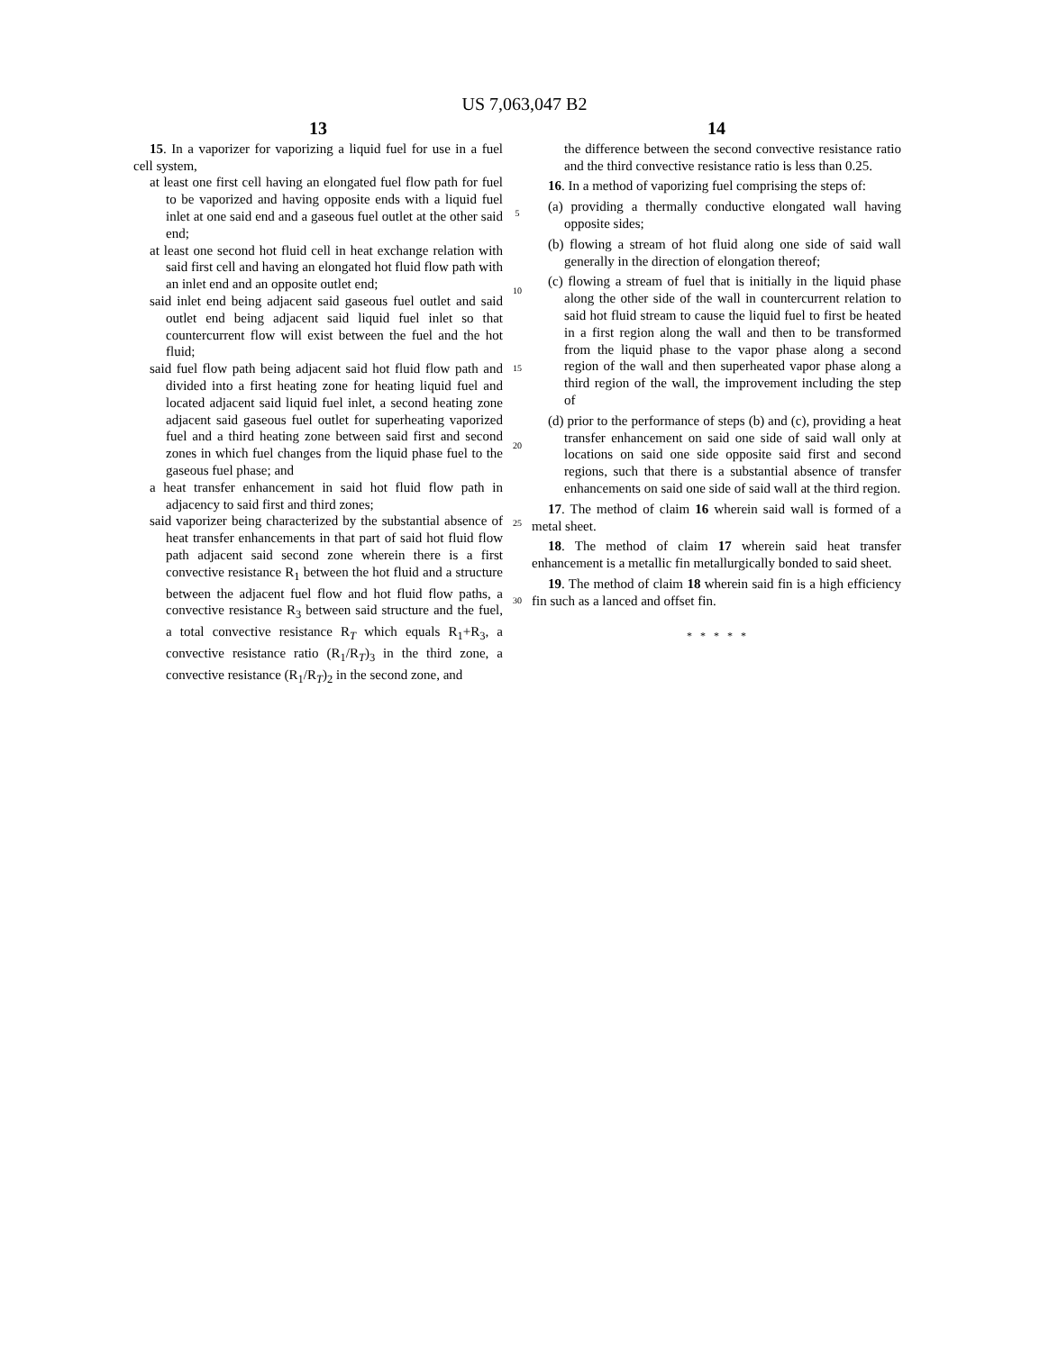US 7,063,047 B2
13
15. In a vaporizer for vaporizing a liquid fuel for use in a fuel cell system,
at least one first cell having an elongated fuel flow path for fuel to be vaporized and having opposite ends with a liquid fuel inlet at one said end and a gaseous fuel outlet at the other said end;
at least one second hot fluid cell in heat exchange relation with said first cell and having an elongated hot fluid flow path with an inlet end and an opposite outlet end;
said inlet end being adjacent said gaseous fuel outlet and said outlet end being adjacent said liquid fuel inlet so that countercurrent flow will exist between the fuel and the hot fluid;
said fuel flow path being adjacent said hot fluid flow path and divided into a first heating zone for heating liquid fuel and located adjacent said liquid fuel inlet, a second heating zone adjacent said gaseous fuel outlet for superheating vaporized fuel and a third heating zone between said first and second zones in which fuel changes from the liquid phase fuel to the gaseous fuel phase; and
a heat transfer enhancement in said hot fluid flow path in adjacency to said first and third zones;
said vaporizer being characterized by the substantial absence of heat transfer enhancements in that part of said hot fluid flow path adjacent said second zone wherein there is a first convective resistance R<sub>1</sub> between the hot fluid and a structure between the adjacent fuel flow and hot fluid flow paths, a convective resistance R<sub>3</sub> between said structure and the fuel, a total convective resistance R<sub>T</sub> which equals R<sub>1</sub>+R<sub>3</sub>, a convective resistance ratio (R<sub>1</sub>/R<sub>T</sub>)<sub>3</sub> in the third zone, a convective resistance (R<sub>1</sub>/R<sub>T</sub>)<sub>2</sub> in the second zone, and
5
10
15
20
25
30
14
the difference between the second convective resistance ratio and the third convective resistance ratio is less than 0.25.
16. In a method of vaporizing fuel comprising the steps of:
(a) providing a thermally conductive elongated wall having opposite sides;
(b) flowing a stream of hot fluid along one side of said wall generally in the direction of elongation thereof;
(c) flowing a stream of fuel that is initially in the liquid phase along the other side of the wall in countercurrent relation to said hot fluid stream to cause the liquid fuel to first be heated in a first region along the wall and then to be transformed from the liquid phase to the vapor phase along a second region of the wall and then superheated vapor phase along a third region of the wall, the improvement including the step of
(d) prior to the performance of steps (b) and (c), providing a heat transfer enhancement on said one side of said wall only at locations on said one side opposite said first and second regions, such that there is a substantial absence of transfer enhancements on said one side of said wall at the third region.
17. The method of claim 16 wherein said wall is formed of a metal sheet.
18. The method of claim 17 wherein said heat transfer enhancement is a metallic fin metallurgically bonded to said sheet.
19. The method of claim 18 wherein said fin is a high efficiency fin such as a lanced and offset fin.
* * * * *